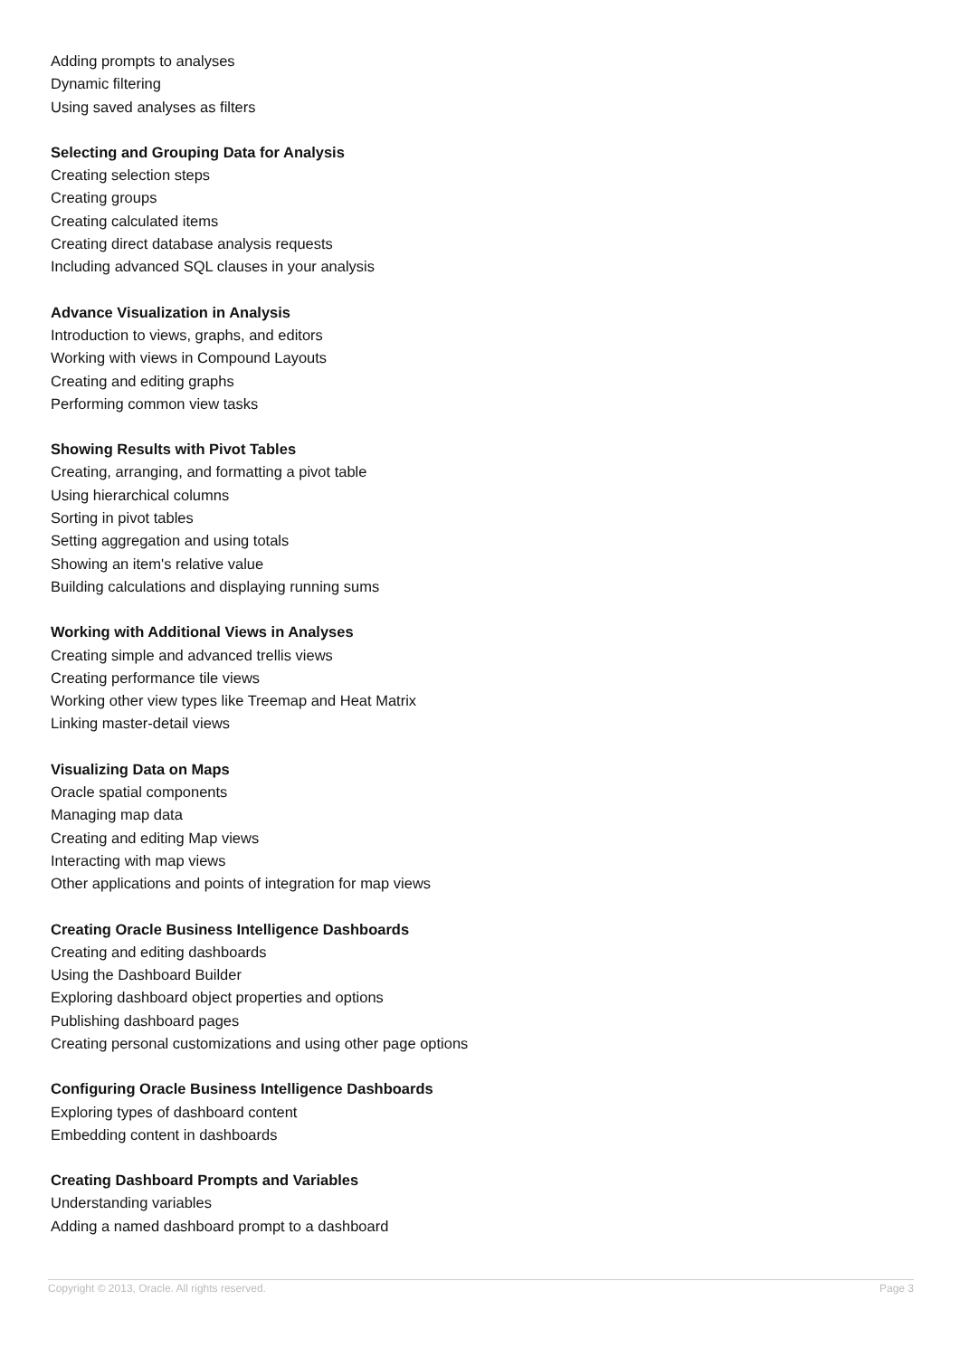Adding prompts to analyses
Dynamic filtering
Using saved analyses as filters
Selecting and Grouping Data for Analysis
Creating selection steps
Creating groups
Creating calculated items
Creating direct database analysis requests
Including advanced SQL clauses in your analysis
Advance Visualization in Analysis
Introduction to views, graphs, and editors
Working with views in Compound Layouts
Creating and editing graphs
Performing common view tasks
Showing Results with Pivot Tables
Creating, arranging, and formatting a pivot table
Using hierarchical columns
Sorting in pivot tables
Setting aggregation and using totals
Showing an item's relative value
Building calculations and displaying running sums
Working with Additional Views in Analyses
Creating simple and advanced trellis views
Creating performance tile views
Working other view types like Treemap and Heat Matrix
Linking master-detail views
Visualizing Data on Maps
Oracle spatial components
Managing map data
Creating and editing Map views
Interacting with map views
Other applications and points of integration for map views
Creating Oracle Business Intelligence Dashboards
Creating and editing dashboards
Using the Dashboard Builder
Exploring dashboard object properties and options
Publishing dashboard pages
Creating personal customizations and using other page options
Configuring Oracle Business Intelligence Dashboards
Exploring types of dashboard content
Embedding content in dashboards
Creating Dashboard Prompts and Variables
Understanding variables
Adding a named dashboard prompt to a dashboard
Copyright © 2013, Oracle. All rights reserved. Page 3